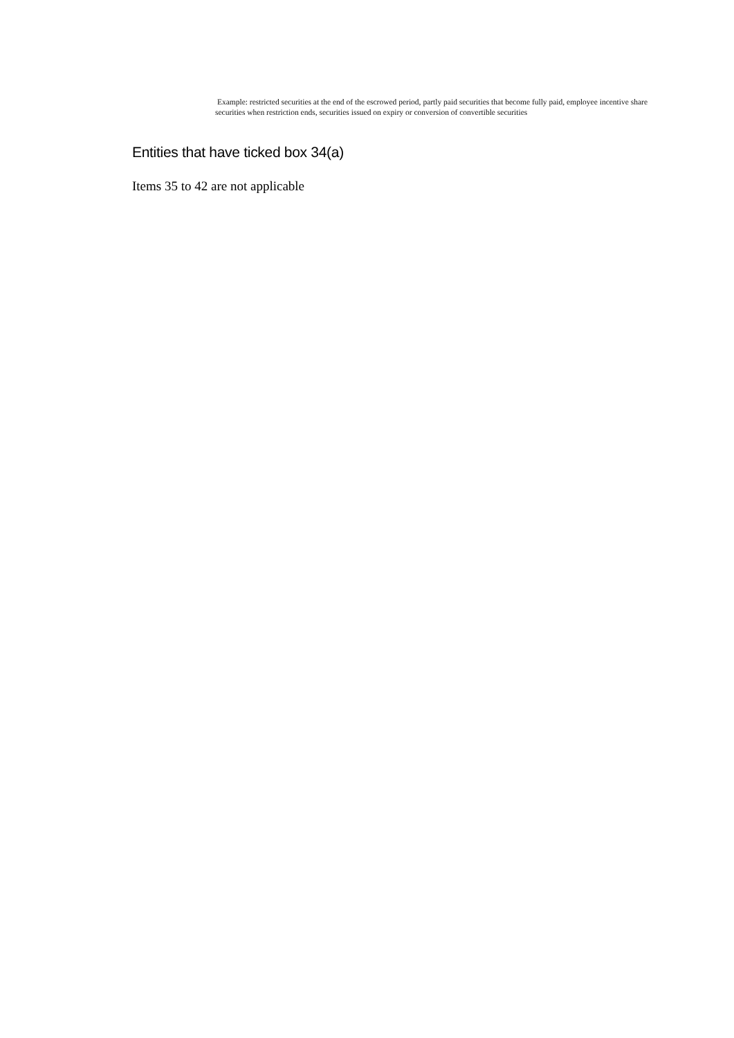Example: restricted securities at the end of the escrowed period, partly paid securities that become fully paid, employee incentive share securities when restriction ends, securities issued on expiry or conversion of convertible securities
Entities that have ticked box 34(a)
Items 35 to 42 are not applicable